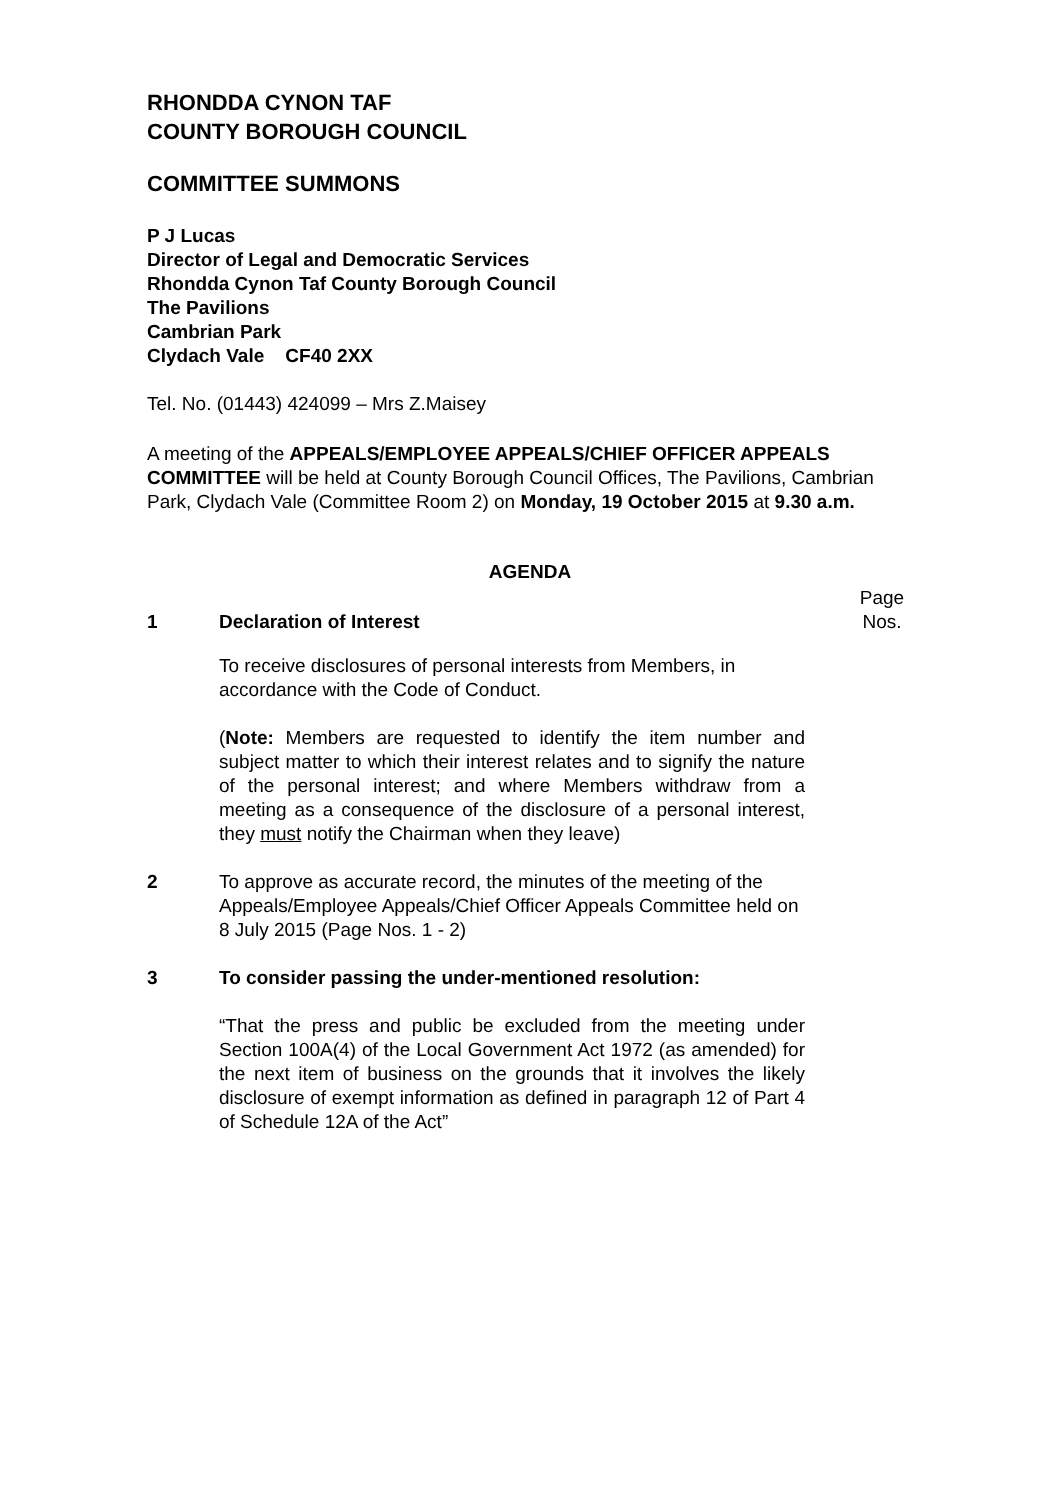RHONDDA CYNON TAF
COUNTY BOROUGH COUNCIL
COMMITTEE SUMMONS
P J Lucas
Director of Legal and Democratic Services
Rhondda Cynon Taf County Borough Council
The Pavilions
Cambrian Park
Clydach Vale CF40 2XX
Tel. No. (01443) 424099 – Mrs Z.Maisey
A meeting of the APPEALS/EMPLOYEE APPEALS/CHIEF OFFICER APPEALS COMMITTEE will be held at County Borough Council Offices, The Pavilions, Cambrian Park, Clydach Vale (Committee Room 2) on Monday, 19 October 2015 at 9.30 a.m.
AGENDA
1 Declaration of Interest
Page
Nos.
To receive disclosures of personal interests from Members, in accordance with the Code of Conduct.
(Note: Members are requested to identify the item number and subject matter to which their interest relates and to signify the nature of the personal interest; and where Members withdraw from a meeting as a consequence of the disclosure of a personal interest, they must notify the Chairman when they leave)
2 To approve as accurate record, the minutes of the meeting of the Appeals/Employee Appeals/Chief Officer Appeals Committee held on 8 July 2015 (Page Nos. 1 - 2)
3 To consider passing the under-mentioned resolution:
“That the press and public be excluded from the meeting under Section 100A(4) of the Local Government Act 1972 (as amended) for the next item of business on the grounds that it involves the likely disclosure of exempt information as defined in paragraph 12 of Part 4 of Schedule 12A of the Act”